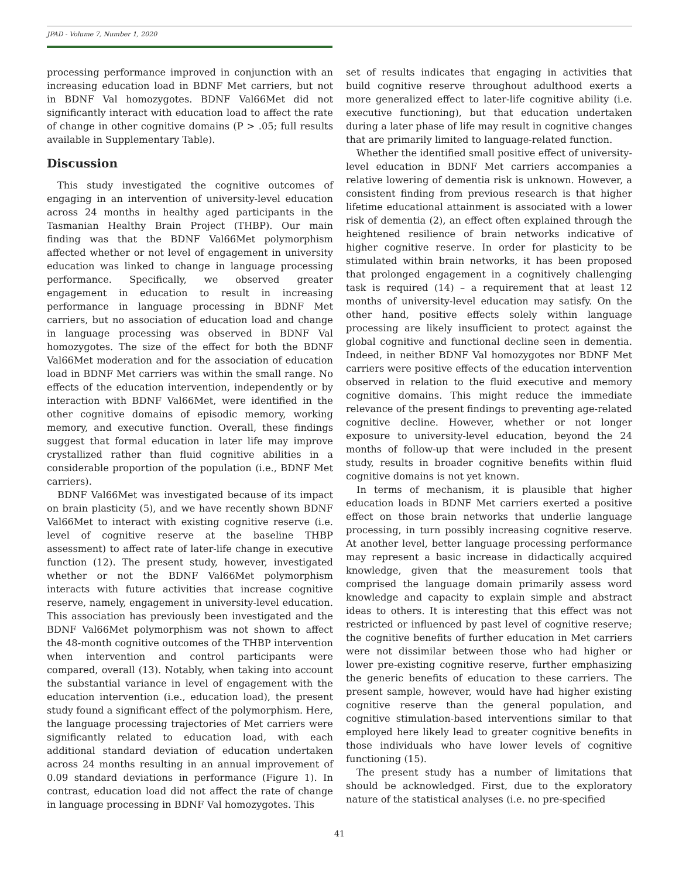JPAD - Volume 7, Number 1, 2020
processing performance improved in conjunction with an increasing education load in BDNF Met carriers, but not in BDNF Val homozygotes. BDNF Val66Met did not significantly interact with education load to affect the rate of change in other cognitive domains (P > .05; full results available in Supplementary Table).
Discussion
This study investigated the cognitive outcomes of engaging in an intervention of university-level education across 24 months in healthy aged participants in the Tasmanian Healthy Brain Project (THBP). Our main finding was that the BDNF Val66Met polymorphism affected whether or not level of engagement in university education was linked to change in language processing performance. Specifically, we observed greater engagement in education to result in increasing performance in language processing in BDNF Met carriers, but no association of education load and change in language processing was observed in BDNF Val homozygotes. The size of the effect for both the BDNF Val66Met moderation and for the association of education load in BDNF Met carriers was within the small range. No effects of the education intervention, independently or by interaction with BDNF Val66Met, were identified in the other cognitive domains of episodic memory, working memory, and executive function. Overall, these findings suggest that formal education in later life may improve crystallized rather than fluid cognitive abilities in a considerable proportion of the population (i.e., BDNF Met carriers).
BDNF Val66Met was investigated because of its impact on brain plasticity (5), and we have recently shown BDNF Val66Met to interact with existing cognitive reserve (i.e. level of cognitive reserve at the baseline THBP assessment) to affect rate of later-life change in executive function (12). The present study, however, investigated whether or not the BDNF Val66Met polymorphism interacts with future activities that increase cognitive reserve, namely, engagement in university-level education. This association has previously been investigated and the BDNF Val66Met polymorphism was not shown to affect the 48-month cognitive outcomes of the THBP intervention when intervention and control participants were compared, overall (13). Notably, when taking into account the substantial variance in level of engagement with the education intervention (i.e., education load), the present study found a significant effect of the polymorphism. Here, the language processing trajectories of Met carriers were significantly related to education load, with each additional standard deviation of education undertaken across 24 months resulting in an annual improvement of 0.09 standard deviations in performance (Figure 1). In contrast, education load did not affect the rate of change in language processing in BDNF Val homozygotes. This
set of results indicates that engaging in activities that build cognitive reserve throughout adulthood exerts a more generalized effect to later-life cognitive ability (i.e. executive functioning), but that education undertaken during a later phase of life may result in cognitive changes that are primarily limited to language-related function.
Whether the identified small positive effect of university-level education in BDNF Met carriers accompanies a relative lowering of dementia risk is unknown. However, a consistent finding from previous research is that higher lifetime educational attainment is associated with a lower risk of dementia (2), an effect often explained through the heightened resilience of brain networks indicative of higher cognitive reserve. In order for plasticity to be stimulated within brain networks, it has been proposed that prolonged engagement in a cognitively challenging task is required (14) – a requirement that at least 12 months of university-level education may satisfy. On the other hand, positive effects solely within language processing are likely insufficient to protect against the global cognitive and functional decline seen in dementia. Indeed, in neither BDNF Val homozygotes nor BDNF Met carriers were positive effects of the education intervention observed in relation to the fluid executive and memory cognitive domains. This might reduce the immediate relevance of the present findings to preventing age-related cognitive decline. However, whether or not longer exposure to university-level education, beyond the 24 months of follow-up that were included in the present study, results in broader cognitive benefits within fluid cognitive domains is not yet known.
In terms of mechanism, it is plausible that higher education loads in BDNF Met carriers exerted a positive effect on those brain networks that underlie language processing, in turn possibly increasing cognitive reserve. At another level, better language processing performance may represent a basic increase in didactically acquired knowledge, given that the measurement tools that comprised the language domain primarily assess word knowledge and capacity to explain simple and abstract ideas to others. It is interesting that this effect was not restricted or influenced by past level of cognitive reserve; the cognitive benefits of further education in Met carriers were not dissimilar between those who had higher or lower pre-existing cognitive reserve, further emphasizing the generic benefits of education to these carriers. The present sample, however, would have had higher existing cognitive reserve than the general population, and cognitive stimulation-based interventions similar to that employed here likely lead to greater cognitive benefits in those individuals who have lower levels of cognitive functioning (15).
The present study has a number of limitations that should be acknowledged. First, due to the exploratory nature of the statistical analyses (i.e. no pre-specified
41